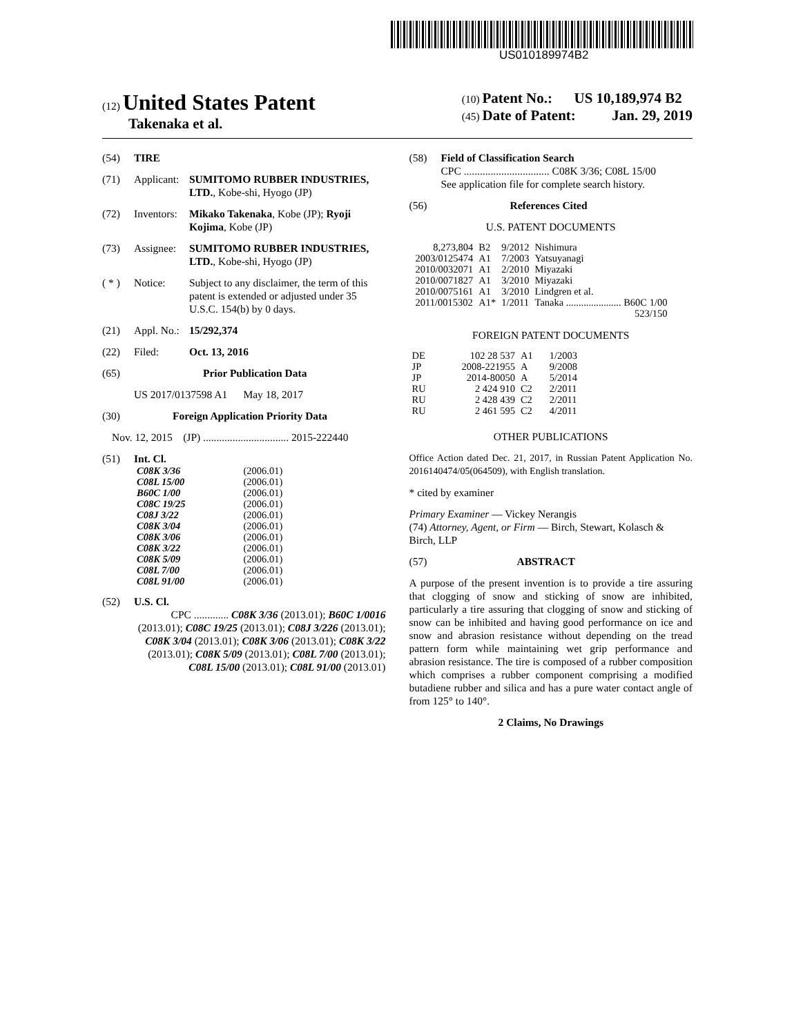US010189974B2
(12) United States Patent
Takenaka et al.
(10) Patent No.: US 10,189,974 B2
(45) Date of Patent: Jan. 29, 2019
(54) TIRE
(71) Applicant: SUMITOMO RUBBER INDUSTRIES, LTD., Kobe-shi, Hyogo (JP)
(72) Inventors: Mikako Takenaka, Kobe (JP); Ryoji Kojima, Kobe (JP)
(73) Assignee: SUMITOMO RUBBER INDUSTRIES, LTD., Kobe-shi, Hyogo (JP)
( * ) Notice: Subject to any disclaimer, the term of this patent is extended or adjusted under 35 U.S.C. 154(b) by 0 days.
(21) Appl. No.: 15/292,374
(22) Filed: Oct. 13, 2016
(65) Prior Publication Data
US 2017/0137598 A1 May 18, 2017
(30) Foreign Application Priority Data
Nov. 12, 2015 (JP) ................................ 2015-222440
(51) Int. Cl.
| C08K 3/36 | (2006.01) |
| C08L 15/00 | (2006.01) |
| B60C 1/00 | (2006.01) |
| C08C 19/25 | (2006.01) |
| C08J 3/22 | (2006.01) |
| C08K 3/04 | (2006.01) |
| C08K 3/06 | (2006.01) |
| C08K 3/22 | (2006.01) |
| C08K 5/09 | (2006.01) |
| C08L 7/00 | (2006.01) |
| C08L 91/00 | (2006.01) |
(52) U.S. Cl.
CPC ............. C08K 3/36 (2013.01); B60C 1/0016 (2013.01); C08C 19/25 (2013.01); C08J 3/226 (2013.01); C08K 3/04 (2013.01); C08K 3/06 (2013.01); C08K 3/22 (2013.01); C08K 5/09 (2013.01); C08L 7/00 (2013.01); C08L 15/00 (2013.01); C08L 91/00 (2013.01)
(58) Field of Classification Search
CPC ................................ C08K 3/36; C08L 15/00
See application file for complete search history.
(56) References Cited
U.S. PATENT DOCUMENTS
| 8,273,804 | B2 | 9/2012 | Nishimura |
| 2003/0125474 | A1 | 7/2003 | Yatsuyanagi |
| 2010/0032071 | A1 | 2/2010 | Miyazaki |
| 2010/0071827 | A1 | 3/2010 | Miyazaki |
| 2010/0075161 | A1 | 3/2010 | Lindgren et al. |
| 2011/0015302 | A1* | 1/2011 | Tanaka ...................... B60C 1/00 |
| | | | 523/150 |
FOREIGN PATENT DOCUMENTS
| DE | 102 28 537 | A1 | 1/2003 |
| JP | 2008-221955 | A | 9/2008 |
| JP | 2014-80050 | A | 5/2014 |
| RU | 2 424 910 | C2 | 2/2011 |
| RU | 2 428 439 | C2 | 2/2011 |
| RU | 2 461 595 | C2 | 4/2011 |
OTHER PUBLICATIONS
Office Action dated Dec. 21, 2017, in Russian Patent Application No. 2016140474/05(064509), with English translation.
* cited by examiner
Primary Examiner — Vickey Nerangis
(74) Attorney, Agent, or Firm — Birch, Stewart, Kolasch & Birch, LLP
(57) ABSTRACT
A purpose of the present invention is to provide a tire assuring that clogging of snow and sticking of snow are inhibited, particularly a tire assuring that clogging of snow and sticking of snow can be inhibited and having good performance on ice and snow and abrasion resistance without depending on the tread pattern form while maintaining wet grip performance and abrasion resistance. The tire is composed of a rubber composition which comprises a rubber component comprising a modified butadiene rubber and silica and has a pure water contact angle of from 125° to 140°.
2 Claims, No Drawings